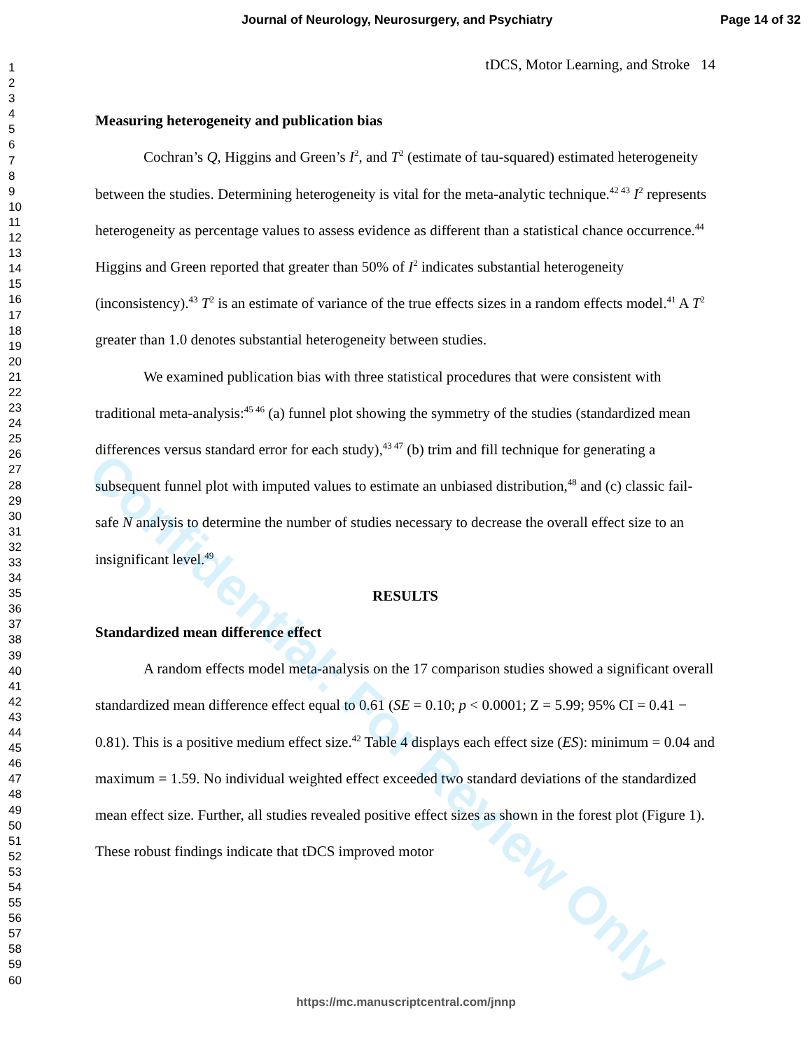Journal of Neurology, Neurosurgery, and Psychiatry Page 14 of 32
1
2
3
4
5
6
7
8
9
10
11
12
13
14
15
16
17
18
19
20
21
22
23
24
25
26
27
28
29
30
31
32
33
34
35
36
37
38
39
40
41
42
43
44
45
46
47
48
49
50
51
52
53
54
55
56
57
58
59
60
tDCS, Motor Learning, and Stroke 14
Measuring heterogeneity and publication bias
Cochran’s Q, Higgins and Green’s I<sup>2</sup>, and T<sup>2</sup> (estimate of tau-squared) estimated heterogeneity between the studies. Determining heterogeneity is vital for the meta-analytic technique.<sup>42 43</sup> I<sup>2</sup> represents heterogeneity as percentage values to assess evidence as different than a statistical chance occurrence.<sup>44</sup> Higgins and Green reported that greater than 50% of I<sup>2</sup> indicates substantial heterogeneity (inconsistency).<sup>43</sup> T<sup>2</sup> is an estimate of variance of the true effects sizes in a random effects model.<sup>41</sup> A T<sup>2</sup> greater than 1.0 denotes substantial heterogeneity between studies.
We examined publication bias with three statistical procedures that were consistent with traditional meta-analysis:<sup>45 46</sup> (a) funnel plot showing the symmetry of the studies (standardized mean differences versus standard error for each study),<sup>43 47</sup> (b) trim and fill technique for generating a subsequent funnel plot with imputed values to estimate an unbiased distribution,<sup>48</sup> and (c) classic fail-safe N analysis to determine the number of studies necessary to decrease the overall effect size to an insignificant level.<sup>49</sup>
RESULTS
Standardized mean difference effect
A random effects model meta-analysis on the 17 comparison studies showed a significant overall standardized mean difference effect equal to 0.61 (SE = 0.10; p < 0.0001; Z = 5.99; 95% CI = 0.41 − 0.81). This is a positive medium effect size.<sup>42</sup> Table 4 displays each effect size (ES): minimum = 0.04 and maximum = 1.59. No individual weighted effect exceeded two standard deviations of the standardized mean effect size. Further, all studies revealed positive effect sizes as shown in the forest plot (Figure 1). These robust findings indicate that tDCS improved motor
Confidential: For Review Only
https://mc.manuscriptcentral.com/jnnp